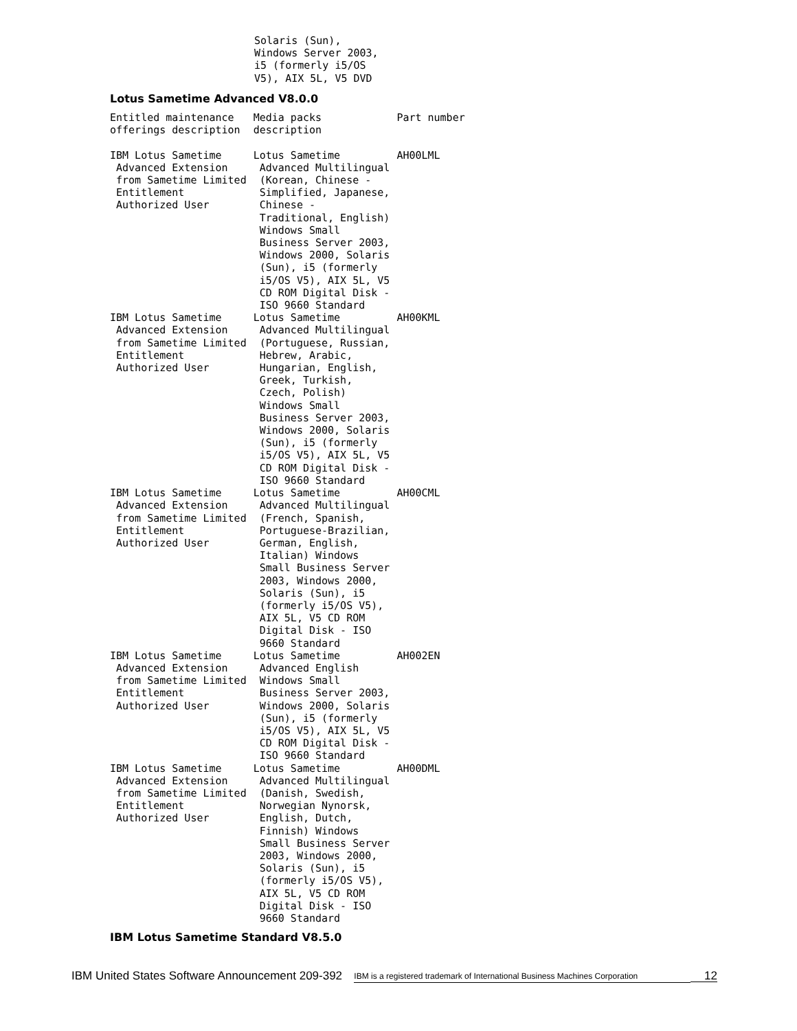Solaris (Sun), Windows Server 2003, i5 (formerly i5/OS V5), AIX 5L, V5 DVD
Lotus Sametime Advanced V8.0.0
| Entitled maintenance offerings description | Media packs description | Part number |
| --- | --- | --- |
| IBM Lotus Sametime Advanced Extension from Sametime Limited Entitlement Authorized User | Lotus Sametime Advanced Multilingual (Korean, Chinese - Simplified, Japanese, Chinese - Traditional, English) Windows Small Business Server 2003, Windows 2000, Solaris (Sun), i5 (formerly i5/OS V5), AIX 5L, V5 CD ROM Digital Disk - ISO 9660 Standard | AH00LML |
| IBM Lotus Sametime Advanced Extension from Sametime Limited Entitlement Authorized User | Lotus Sametime Advanced Multilingual (Portuguese, Russian, Hebrew, Arabic, Hungarian, English, Greek, Turkish, Czech, Polish) Windows Small Business Server 2003, Windows 2000, Solaris (Sun), i5 (formerly i5/OS V5), AIX 5L, V5 CD ROM Digital Disk - ISO 9660 Standard | AH00KML |
| IBM Lotus Sametime Advanced Extension from Sametime Limited Entitlement Authorized User | Lotus Sametime Advanced Multilingual (French, Spanish, Portuguese-Brazilian, German, English, Italian) Windows Small Business Server 2003, Windows 2000, Solaris (Sun), i5 (formerly i5/OS V5), AIX 5L, V5 CD ROM Digital Disk - ISO 9660 Standard | AH00CML |
| IBM Lotus Sametime Advanced Extension from Sametime Limited Entitlement Authorized User | Lotus Sametime Advanced English Windows Small Business Server 2003, Windows 2000, Solaris (Sun), i5 (formerly i5/OS V5), AIX 5L, V5 CD ROM Digital Disk - ISO 9660 Standard | AH002EN |
| IBM Lotus Sametime Advanced Extension from Sametime Limited Entitlement Authorized User | Lotus Sametime Advanced Multilingual (Danish, Swedish, Norwegian Nynorsk, English, Dutch, Finnish) Windows Small Business Server 2003, Windows 2000, Solaris (Sun), i5 (formerly i5/OS V5), AIX 5L, V5 CD ROM Digital Disk - ISO 9660 Standard | AH00DML |
IBM Lotus Sametime Standard V8.5.0
IBM United States Software Announcement 209-392
IBM is a registered trademark of International Business Machines Corporation
12